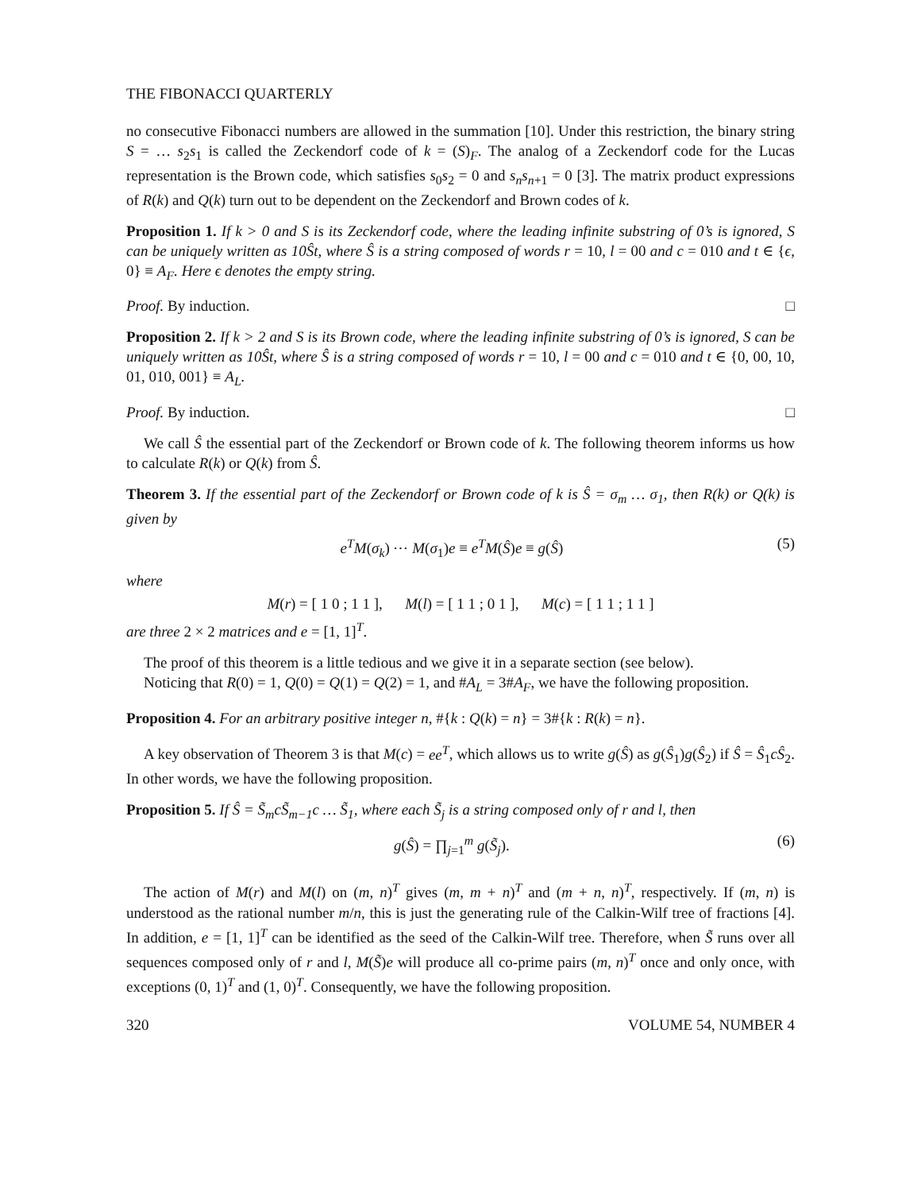THE FIBONACCI QUARTERLY
no consecutive Fibonacci numbers are allowed in the summation [10]. Under this restriction, the binary string S = … s<sub>2</sub>s<sub>1</sub> is called the Zeckendorf code of k = (S)<sub>F</sub>. The analog of a Zeckendorf code for the Lucas representation is the Brown code, which satisfies s<sub>0</sub>s<sub>2</sub> = 0 and s<sub>n</sub>s<sub>n+1</sub> = 0 [3]. The matrix product expressions of R(k) and Q(k) turn out to be dependent on the Zeckendorf and Brown codes of k.
Proposition 1. If k > 0 and S is its Zeckendorf code, where the leading infinite substring of 0’s is ignored, S can be uniquely written as 10Ŝt, where Ŝ is a string composed of words r = 10, l = 00 and c = 010 and t ∈ {ϵ, 0} ≡ A<sub>F</sub>. Here ϵ denotes the empty string.
Proof. By induction. □
Proposition 2. If k > 2 and S is its Brown code, where the leading infinite substring of 0’s is ignored, S can be uniquely written as 10Ŝt, where Ŝ is a string composed of words r = 10, l = 00 and c = 010 and t ∈ {0, 00, 10, 01, 010, 001} ≡ A<sub>L</sub>.
Proof. By induction. □
We call Ŝ the essential part of the Zeckendorf or Brown code of k. The following theorem informs us how to calculate R(k) or Q(k) from Ŝ.
Theorem 3. If the essential part of the Zeckendorf or Brown code of k is Ŝ = σ<sub>m</sub> … σ<sub>1</sub>, then R(k) or Q(k) is given by
e<sup>T</sup>M(σ<sub>k</sub>) ⋯ M(σ<sub>1</sub>)e ≡ e<sup>T</sup>M(Ŝ)e ≡ g(Ŝ) (5)
where
M(r) = [ 1 0 ; 1 1 ], M(l) = [ 1 1 ; 0 1 ], M(c) = [ 1 1 ; 1 1 ]
are three 2 × 2 matrices and e = [1, 1]<sup>T</sup>.
The proof of this theorem is a little tedious and we give it in a separate section (see below).
Noticing that R(0) = 1, Q(0) = Q(1) = Q(2) = 1, and #A<sub>L</sub> = 3#A<sub>F</sub>, we have the following proposition.
Proposition 4. For an arbitrary positive integer n, #{k : Q(k) = n} = 3#{k : R(k) = n}.
A key observation of Theorem 3 is that M(c) = ee<sup>T</sup>, which allows us to write g(Ŝ) as g(Ŝ<sub>1</sub>)g(Ŝ<sub>2</sub>) if Ŝ = Ŝ<sub>1</sub>cŜ<sub>2</sub>. In other words, we have the following proposition.
Proposition 5. If Ŝ = S̃<sub>m</sub>cS̃<sub>m−1</sub>c … S̃<sub>1</sub>, where each S̃<sub>j</sub> is a string composed only of r and l, then
g(Ŝ) = ∏<sub>j=1</sub><sup>m</sup> g(S̃<sub>j</sub>). (6)
The action of M(r) and M(l) on (m, n)<sup>T</sup> gives (m, m + n)<sup>T</sup> and (m + n, n)<sup>T</sup>, respectively. If (m, n) is understood as the rational number m/n, this is just the generating rule of the Calkin-Wilf tree of fractions [4]. In addition, e = [1, 1]<sup>T</sup> can be identified as the seed of the Calkin-Wilf tree. Therefore, when S̃ runs over all sequences composed only of r and l, M(S̃)e will produce all co-prime pairs (m, n)<sup>T</sup> once and only once, with exceptions (0, 1)<sup>T</sup> and (1, 0)<sup>T</sup>. Consequently, we have the following proposition.
320 VOLUME 54, NUMBER 4